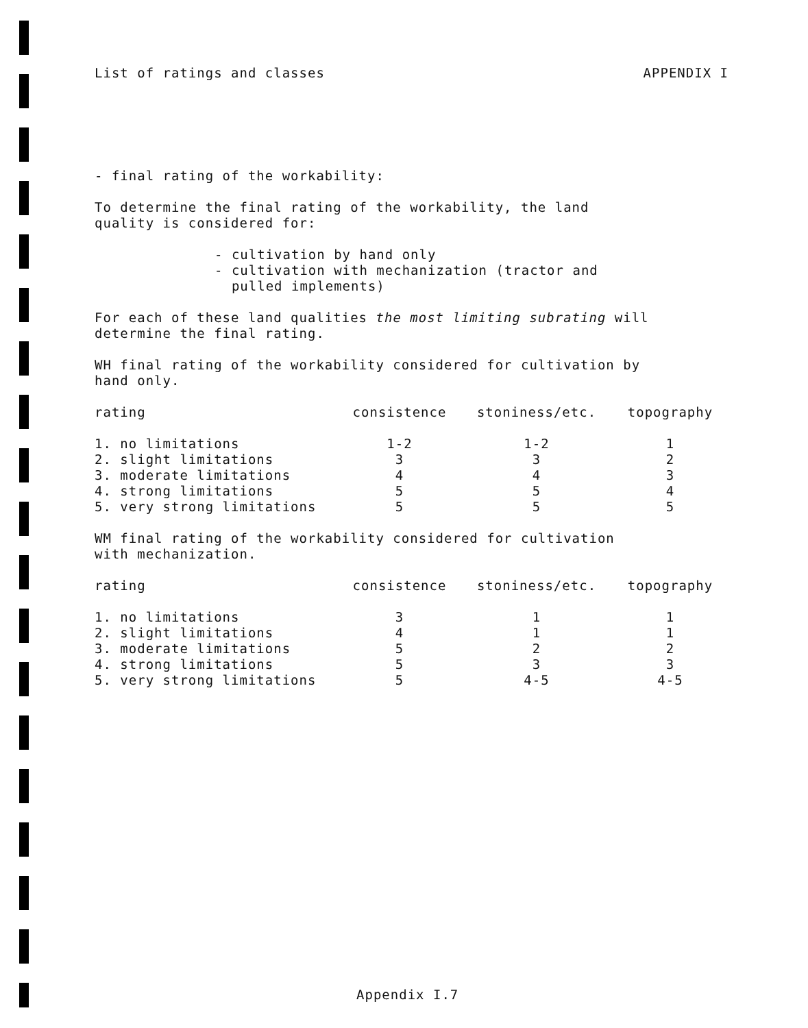List of ratings and classes APPENDIX I
- final rating of the workability:
To determine the final rating of the workability, the land
quality is considered for:
- cultivation by hand only
- cultivation with mechanization (tractor and
pulled implements)
For each of these land qualities the most limiting subrating will
determine the final rating.
WH final rating of the workability considered for cultivation by
hand only.
| rating | consistence | stoniness/etc. | topography |
| --- | --- | --- | --- |
| 1. no limitations | 1-2 | 1-2 | 1 |
| 2. slight limitations | 3 | 3 | 2 |
| 3. moderate limitations | 4 | 4 | 3 |
| 4. strong limitations | 5 | 5 | 4 |
| 5. very strong limitations | 5 | 5 | 5 |
WM final rating of the workability considered for cultivation
with mechanization.
| rating | consistence | stoniness/etc. | topography |
| --- | --- | --- | --- |
| 1. no limitations | 3 | 1 | 1 |
| 2. slight limitations | 4 | 1 | 1 |
| 3. moderate limitations | 5 | 2 | 2 |
| 4. strong limitations | 5 | 3 | 3 |
| 5. very strong limitations | 5 | 4-5 | 4-5 |
Appendix I.7